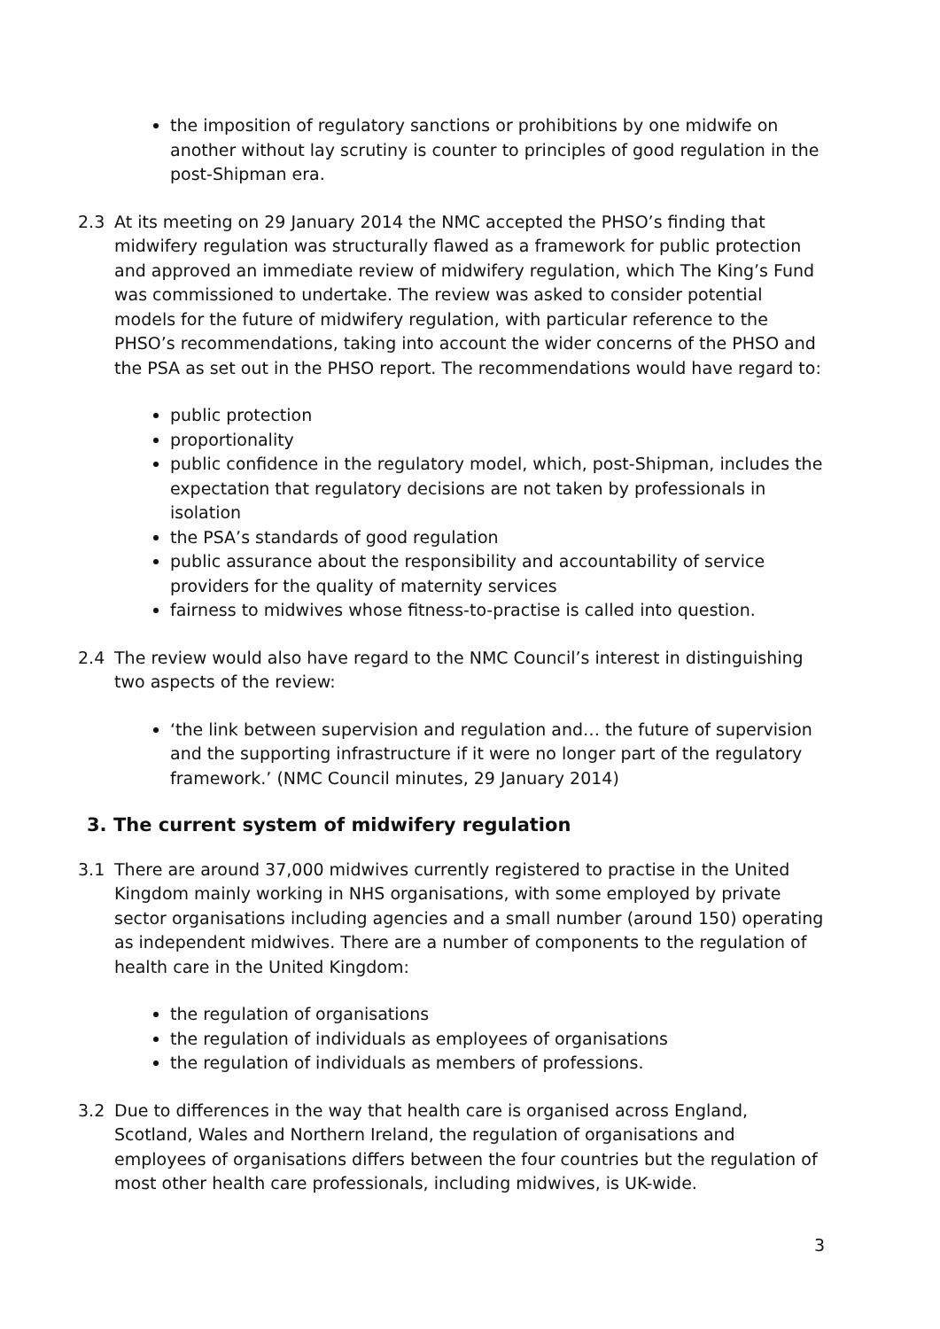the imposition of regulatory sanctions or prohibitions by one midwife on another without lay scrutiny is counter to principles of good regulation in the post-Shipman era.
2.3 At its meeting on 29 January 2014 the NMC accepted the PHSO’s finding that midwifery regulation was structurally flawed as a framework for public protection and approved an immediate review of midwifery regulation, which The King’s Fund was commissioned to undertake. The review was asked to consider potential models for the future of midwifery regulation, with particular reference to the PHSO’s recommendations, taking into account the wider concerns of the PHSO and the PSA as set out in the PHSO report. The recommendations would have regard to:
public protection
proportionality
public confidence in the regulatory model, which, post-Shipman, includes the expectation that regulatory decisions are not taken by professionals in isolation
the PSA’s standards of good regulation
public assurance about the responsibility and accountability of service providers for the quality of maternity services
fairness to midwives whose fitness-to-practise is called into question.
2.4 The review would also have regard to the NMC Council’s interest in distinguishing two aspects of the review:
‘the link between supervision and regulation and… the future of supervision and the supporting infrastructure if it were no longer part of the regulatory framework.’ (NMC Council minutes, 29 January 2014)
3. The current system of midwifery regulation
3.1 There are around 37,000 midwives currently registered to practise in the United Kingdom mainly working in NHS organisations, with some employed by private sector organisations including agencies and a small number (around 150) operating as independent midwives. There are a number of components to the regulation of health care in the United Kingdom:
the regulation of organisations
the regulation of individuals as employees of organisations
the regulation of individuals as members of professions.
3.2 Due to differences in the way that health care is organised across England, Scotland, Wales and Northern Ireland, the regulation of organisations and employees of organisations differs between the four countries but the regulation of most other health care professionals, including midwives, is UK-wide.
3